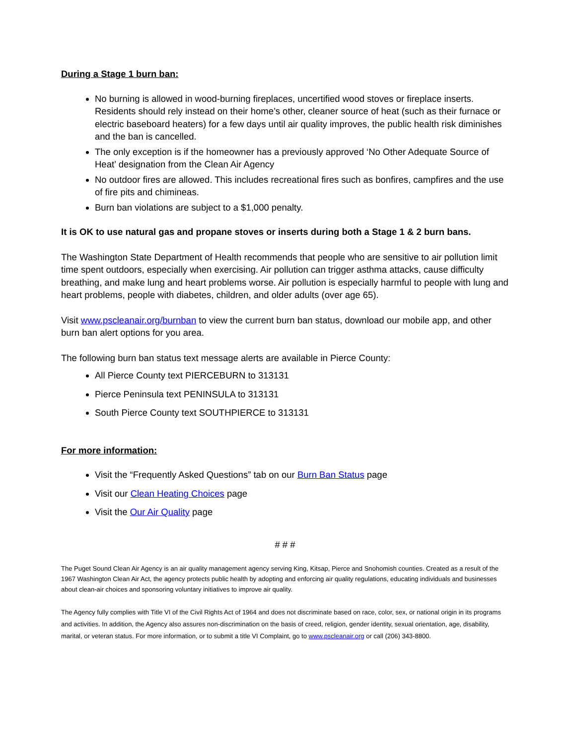During a Stage 1 burn ban:
No burning is allowed in wood-burning fireplaces, uncertified wood stoves or fireplace inserts. Residents should rely instead on their home’s other, cleaner source of heat (such as their furnace or electric baseboard heaters) for a few days until air quality improves, the public health risk diminishes and the ban is cancelled.
The only exception is if the homeowner has a previously approved ‘No Other Adequate Source of Heat’ designation from the Clean Air Agency
No outdoor fires are allowed. This includes recreational fires such as bonfires, campfires and the use of fire pits and chimineas.
Burn ban violations are subject to a $1,000 penalty.
It is OK to use natural gas and propane stoves or inserts during both a Stage 1 & 2 burn bans.
The Washington State Department of Health recommends that people who are sensitive to air pollution limit time spent outdoors, especially when exercising. Air pollution can trigger asthma attacks, cause difficulty breathing, and make lung and heart problems worse. Air pollution is especially harmful to people with lung and heart problems, people with diabetes, children, and older adults (over age 65).
Visit www.pscleanair.org/burnban to view the current burn ban status, download our mobile app, and other burn ban alert options for you area.
The following burn ban status text message alerts are available in Pierce County:
All Pierce County text PIERCEBURN to 313131
Pierce Peninsula text PENINSULA to 313131
South Pierce County text SOUTHPIERCE to 313131
For more information:
Visit the “Frequently Asked Questions” tab on our Burn Ban Status page
Visit our Clean Heating Choices page
Visit the Our Air Quality page
# # #
The Puget Sound Clean Air Agency is an air quality management agency serving King, Kitsap, Pierce and Snohomish counties. Created as a result of the 1967 Washington Clean Air Act, the agency protects public health by adopting and enforcing air quality regulations, educating individuals and businesses about clean-air choices and sponsoring voluntary initiatives to improve air quality.
The Agency fully complies with Title VI of the Civil Rights Act of 1964 and does not discriminate based on race, color, sex, or national origin in its programs and activities. In addition, the Agency also assures non-discrimination on the basis of creed, religion, gender identity, sexual orientation, age, disability, marital, or veteran status. For more information, or to submit a title VI Complaint, go to www.pscleanair.org or call (206) 343-8800.